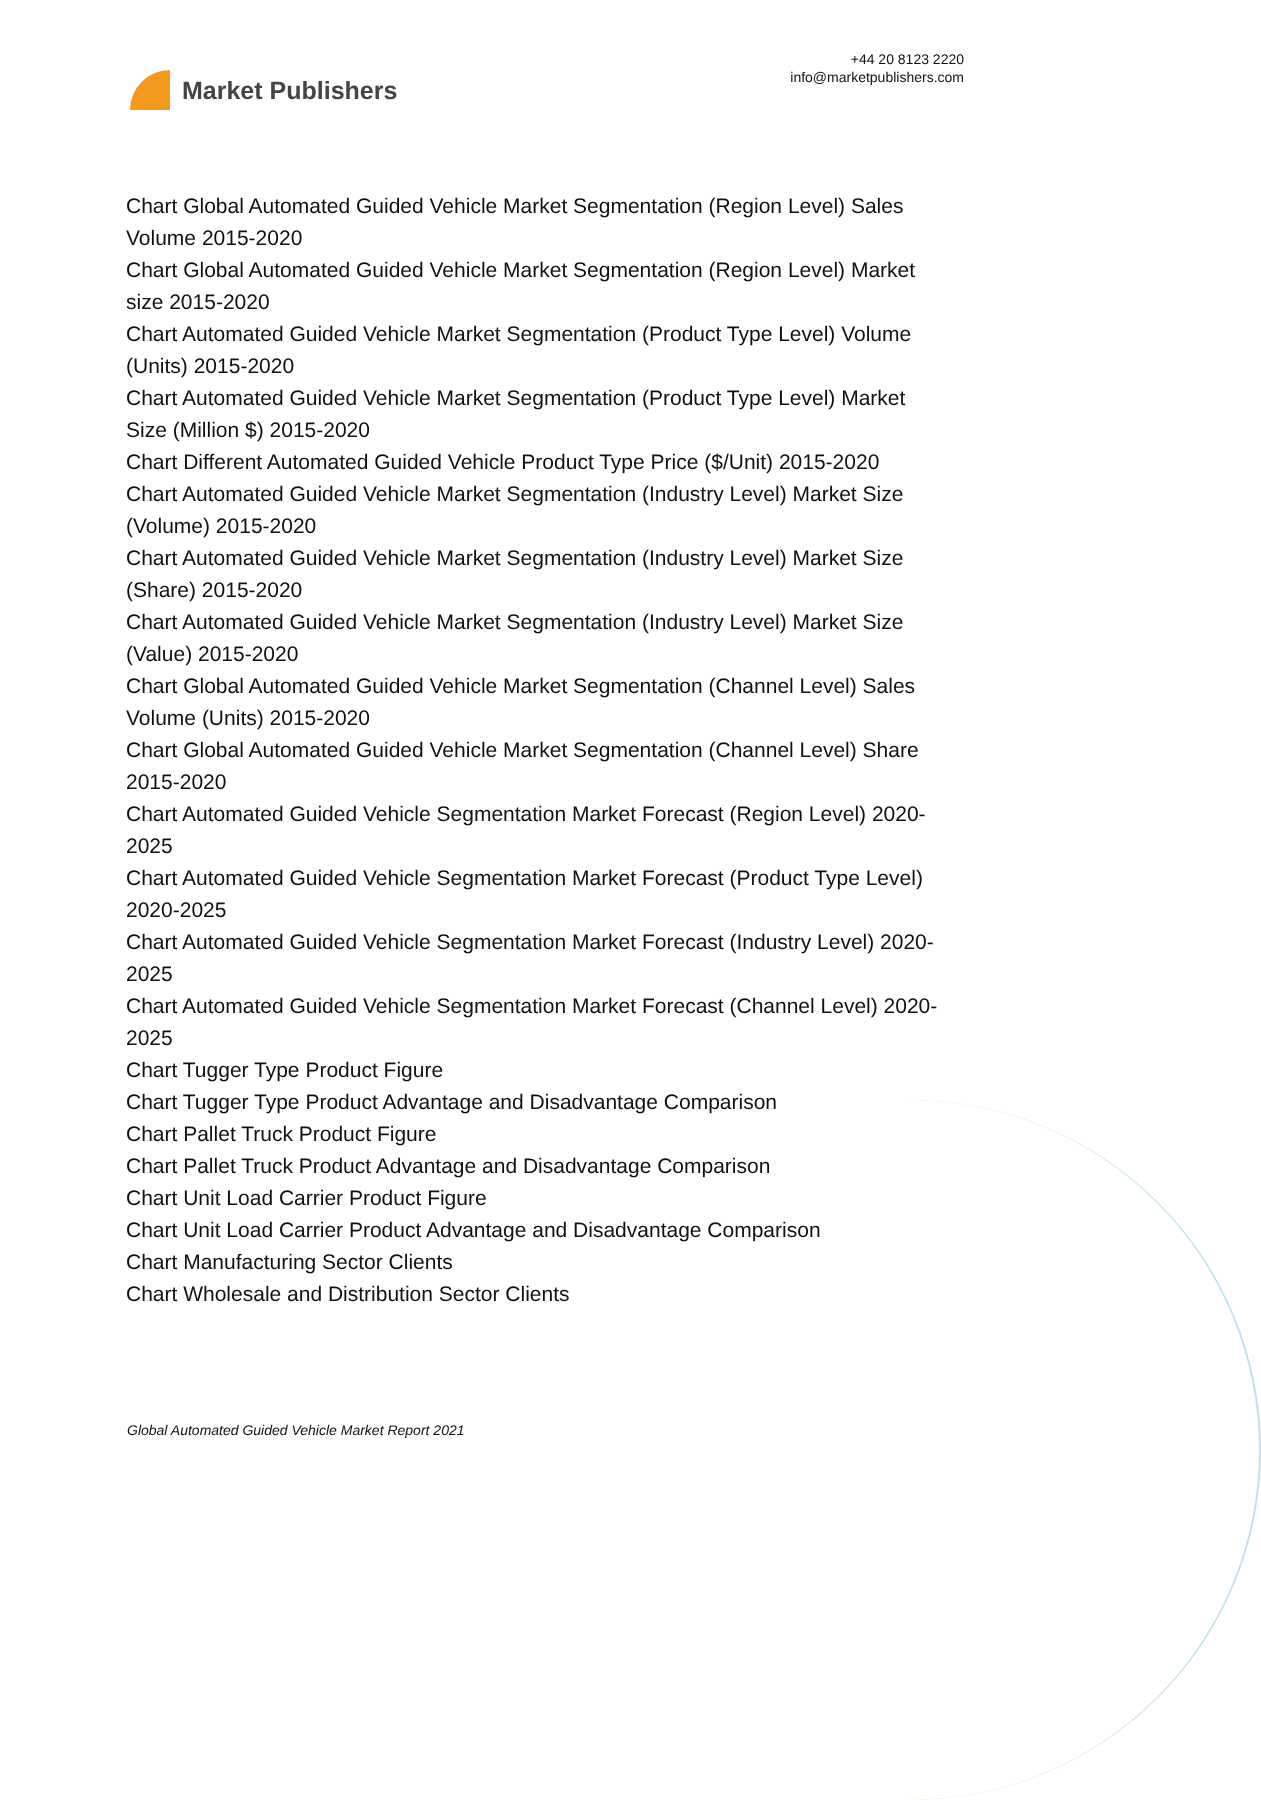Market Publishers
+44 20 8123 2220
info@marketpublishers.com
Chart Global Automated Guided Vehicle Market Segmentation (Region Level) Sales Volume 2015-2020
Chart Global Automated Guided Vehicle Market Segmentation (Region Level) Market size 2015-2020
Chart Automated Guided Vehicle Market Segmentation (Product Type Level) Volume (Units) 2015-2020
Chart Automated Guided Vehicle Market Segmentation (Product Type Level) Market Size (Million $) 2015-2020
Chart Different Automated Guided Vehicle Product Type Price ($/Unit) 2015-2020
Chart Automated Guided Vehicle Market Segmentation (Industry Level) Market Size (Volume) 2015-2020
Chart Automated Guided Vehicle Market Segmentation (Industry Level) Market Size (Share) 2015-2020
Chart Automated Guided Vehicle Market Segmentation (Industry Level) Market Size (Value) 2015-2020
Chart Global Automated Guided Vehicle Market Segmentation (Channel Level) Sales Volume (Units) 2015-2020
Chart Global Automated Guided Vehicle Market Segmentation (Channel Level) Share 2015-2020
Chart Automated Guided Vehicle Segmentation Market Forecast (Region Level) 2020-2025
Chart Automated Guided Vehicle Segmentation Market Forecast (Product Type Level) 2020-2025
Chart Automated Guided Vehicle Segmentation Market Forecast (Industry Level) 2020-2025
Chart Automated Guided Vehicle Segmentation Market Forecast (Channel Level) 2020-2025
Chart Tugger Type Product Figure
Chart Tugger Type Product Advantage and Disadvantage Comparison
Chart Pallet Truck Product Figure
Chart Pallet Truck Product Advantage and Disadvantage Comparison
Chart Unit Load Carrier Product Figure
Chart Unit Load Carrier Product Advantage and Disadvantage Comparison
Chart Manufacturing Sector Clients
Chart Wholesale and Distribution Sector Clients
Global Automated Guided Vehicle Market Report 2021